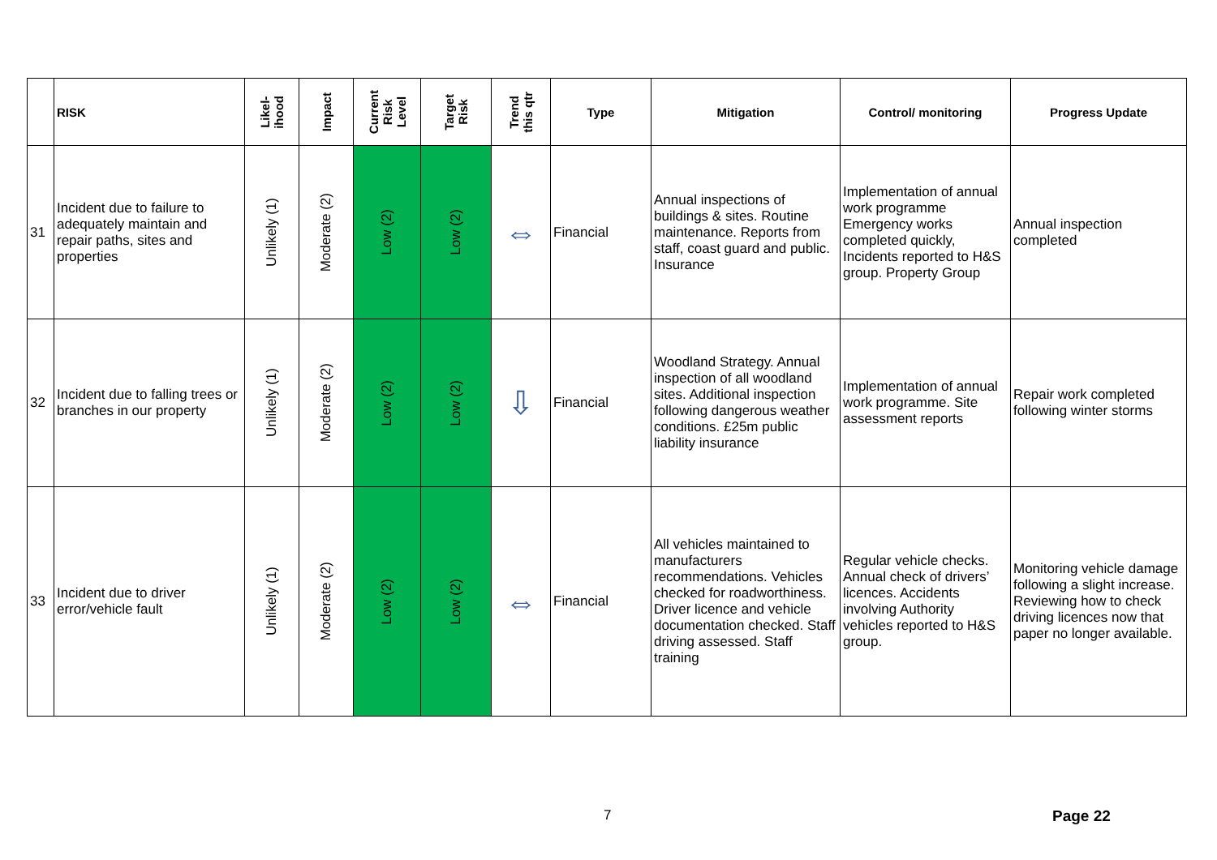| | RISK | Likel- ihood | Impact | Current Risk Level | Target Risk | Trend this qtr | Type | Mitigation | Control/ monitoring | Progress Update |
| --- | --- | --- | --- | --- | --- | --- | --- | --- | --- | --- |
| 31 | Incident due to failure to adequately maintain and repair paths, sites and properties | Unlikely (1) | Moderate (2) | Low (2) | Low (2) | ⇔ | Financial | Annual inspections of buildings & sites. Routine maintenance. Reports from staff, coast guard and public. Insurance | Implementation of annual work programme Emergency works completed quickly, Incidents reported to H&S group. Property Group | Annual inspection completed |
| 32 | Incident due to falling trees or branches in our property | Unlikely (1) | Moderate (2) | Low (2) | Low (2) | ⇩ | Financial | Woodland Strategy. Annual inspection of all woodland sites. Additional inspection following dangerous weather conditions. £25m public liability insurance | Implementation of annual work programme. Site assessment reports | Repair work completed following winter storms |
| 33 | Incident due to driver error/vehicle fault | Unlikely (1) | Moderate (2) | Low (2) | Low (2) | ⇔ | Financial | All vehicles maintained to manufacturers recommendations. Vehicles checked for roadworthiness. Driver licence and vehicle documentation checked. Staff driving assessed. Staff training | Regular vehicle checks. Annual check of drivers’ licences. Accidents involving Authority vehicles reported to H&S group. | Monitoring vehicle damage following a slight increase. Reviewing how to check driving licences now that paper no longer available. |
7 Page 22